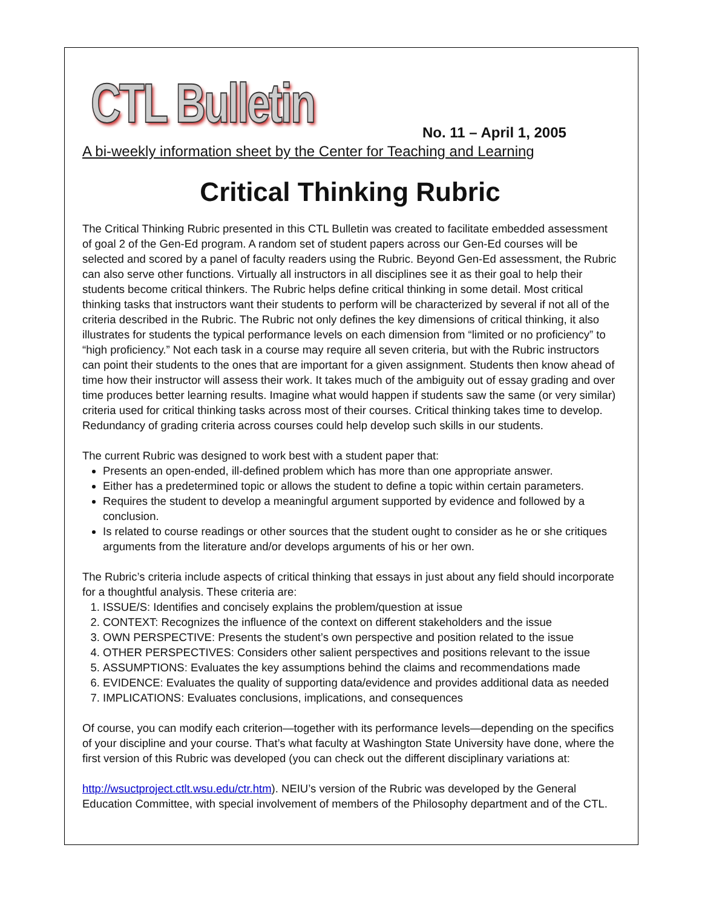CTL Bulletin
No. 11 – April 1, 2005
A bi-weekly information sheet by the Center for Teaching and Learning
Critical Thinking Rubric
The Critical Thinking Rubric presented in this CTL Bulletin was created to facilitate embedded assessment of goal 2 of the Gen-Ed program. A random set of student papers across our Gen-Ed courses will be selected and scored by a panel of faculty readers using the Rubric. Beyond Gen-Ed assessment, the Rubric can also serve other functions. Virtually all instructors in all disciplines see it as their goal to help their students become critical thinkers. The Rubric helps define critical thinking in some detail. Most critical thinking tasks that instructors want their students to perform will be characterized by several if not all of the criteria described in the Rubric. The Rubric not only defines the key dimensions of critical thinking, it also illustrates for students the typical performance levels on each dimension from “limited or no proficiency” to “high proficiency.” Not each task in a course may require all seven criteria, but with the Rubric instructors can point their students to the ones that are important for a given assignment. Students then know ahead of time how their instructor will assess their work. It takes much of the ambiguity out of essay grading and over time produces better learning results. Imagine what would happen if students saw the same (or very similar) criteria used for critical thinking tasks across most of their courses. Critical thinking takes time to develop. Redundancy of grading criteria across courses could help develop such skills in our students.
The current Rubric was designed to work best with a student paper that:
Presents an open-ended, ill-defined problem which has more than one appropriate answer.
Either has a predetermined topic or allows the student to define a topic within certain parameters.
Requires the student to develop a meaningful argument supported by evidence and followed by a conclusion.
Is related to course readings or other sources that the student ought to consider as he or she critiques arguments from the literature and/or develops arguments of his or her own.
The Rubric’s criteria include aspects of critical thinking that essays in just about any field should incorporate for a thoughtful analysis. These criteria are:
1. ISSUE/S: Identifies and concisely explains the problem/question at issue
2. CONTEXT: Recognizes the influence of the context on different stakeholders and the issue
3. OWN PERSPECTIVE: Presents the student’s own perspective and position related to the issue
4. OTHER PERSPECTIVES: Considers other salient perspectives and positions relevant to the issue
5. ASSUMPTIONS: Evaluates the key assumptions behind the claims and recommendations made
6. EVIDENCE: Evaluates the quality of supporting data/evidence and provides additional data as needed
7. IMPLICATIONS: Evaluates conclusions, implications, and consequences
Of course, you can modify each criterion—together with its performance levels—depending on the specifics of your discipline and your course. That’s what faculty at Washington State University have done, where the first version of this Rubric was developed (you can check out the different disciplinary variations at:
http://wsuctproject.ctlt.wsu.edu/ctr.htm). NEIU’s version of the Rubric was developed by the General Education Committee, with special involvement of members of the Philosophy department and of the CTL.